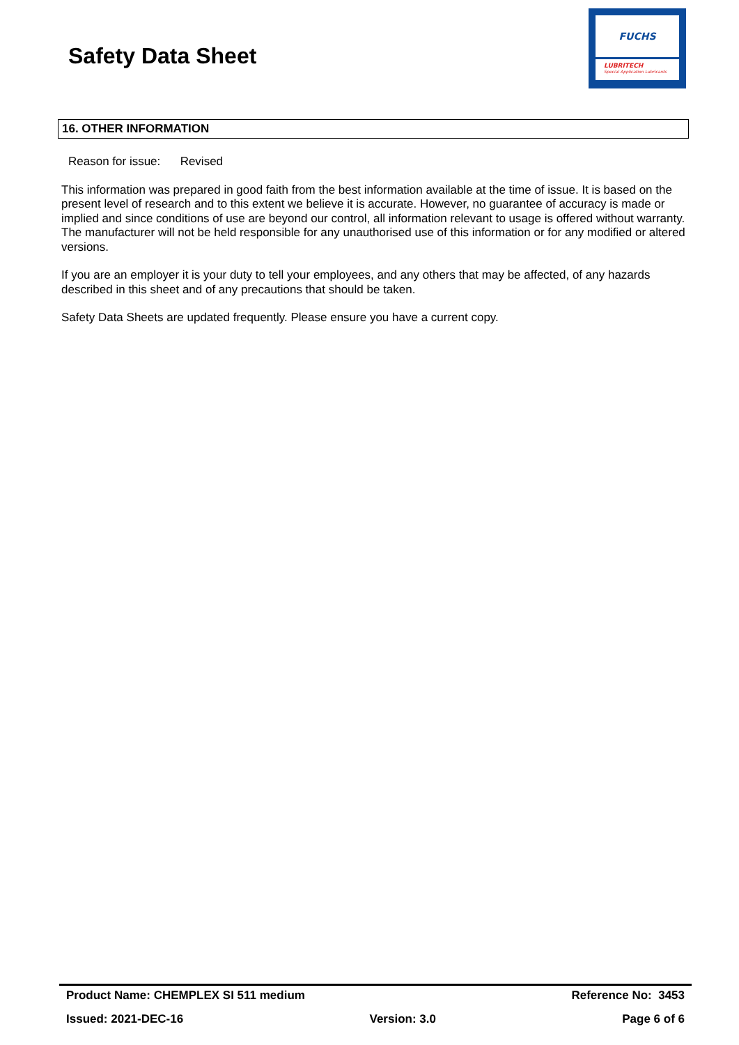Safety Data Sheet
FUCHS
LUBRITECH
Special Application Lubricants
16. OTHER INFORMATION
Reason for issue: Revised
This information was prepared in good faith from the best information available at the time of issue. It is based on the present level of research and to this extent we believe it is accurate. However, no guarantee of accuracy is made or implied and since conditions of use are beyond our control, all information relevant to usage is offered without warranty. The manufacturer will not be held responsible for any unauthorised use of this information or for any modified or altered versions.
If you are an employer it is your duty to tell your employees, and any others that may be affected, of any hazards described in this sheet and of any precautions that should be taken.
Safety Data Sheets are updated frequently. Please ensure you have a current copy.
Product Name: CHEMPLEX SI 511 medium Reference No: 3453
Issued: 2021-DEC-16 Version: 3.0 Page 6 of 6